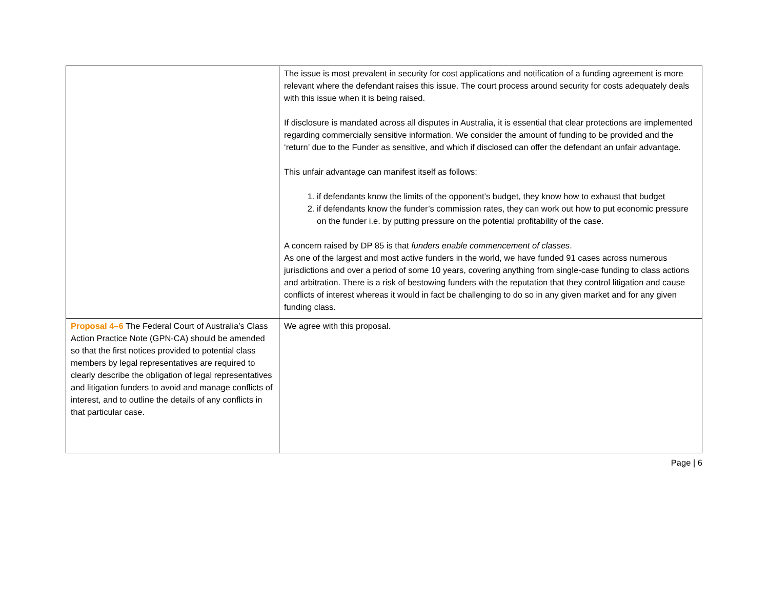| | The issue is most prevalent in security for cost applications and notification of a funding agreement is more relevant where the defendant raises this issue. The court process around security for costs adequately deals with this issue when it is being raised. If disclosure is mandated across all disputes in Australia, it is essential that clear protections are implemented regarding commercially sensitive information. We consider the amount of funding to be provided and the ‘return’ due to the Funder as sensitive, and which if disclosed can offer the defendant an unfair advantage. This unfair advantage can manifest itself as follows: 1. if defendants know the limits of the opponent’s budget, they know how to exhaust that budget 2. if defendants know the funder’s commission rates, they can work out how to put economic pressure on the funder i.e. by putting pressure on the potential profitability of the case. A concern raised by DP 85 is that funders enable commencement of classes . As one of the largest and most active funders in the world, we have funded 91 cases across numerous jurisdictions and over a period of some 10 years, covering anything from single-case funding to class actions and arbitration. There is a risk of bestowing funders with the reputation that they control litigation and cause conflicts of interest whereas it would in fact be challenging to do so in any given market and for any given funding class. |
| Proposal 4–6 The Federal Court of Australia’s Class Action Practice Note (GPN-CA) should be amended so that the first notices provided to potential class members by legal representatives are required to clearly describe the obligation of legal representatives and litigation funders to avoid and manage conflicts of interest, and to outline the details of any conflicts in that particular case. | We agree with this proposal. |
Page | 6